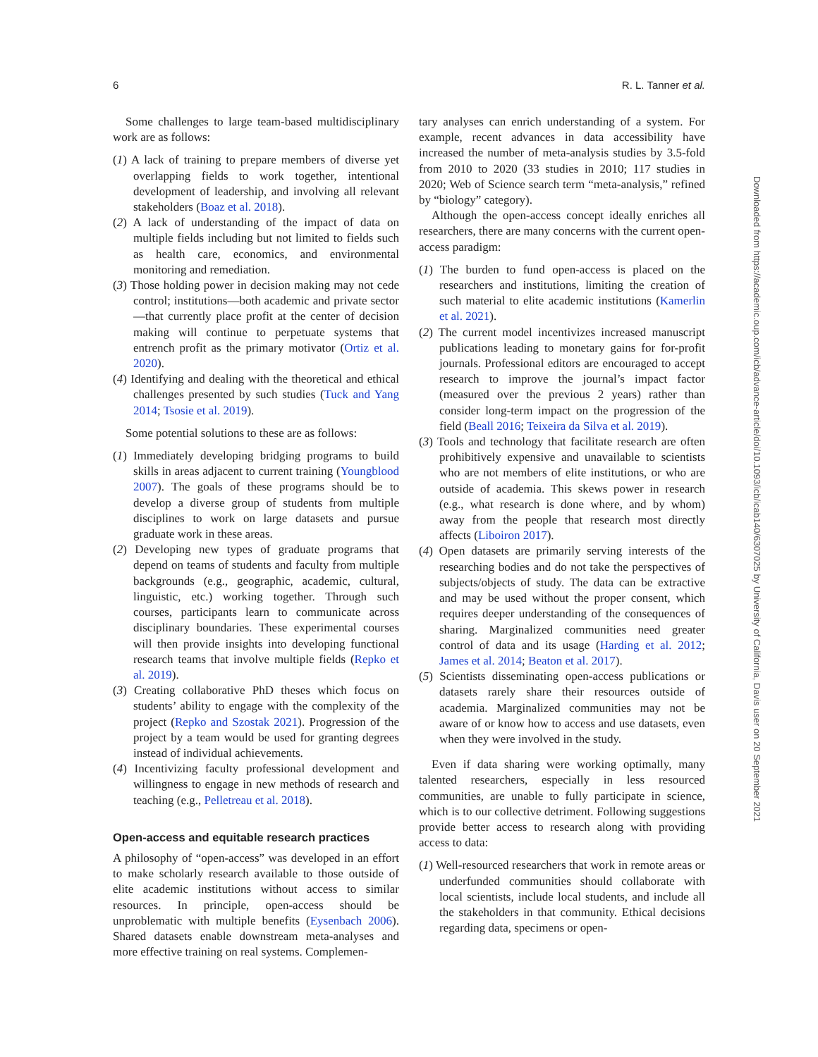6 R. L. Tanner et al.
Some challenges to large team-based multidisciplinary work are as follows:
(1) A lack of training to prepare members of diverse yet overlapping fields to work together, intentional development of leadership, and involving all relevant stakeholders (Boaz et al. 2018).
(2) A lack of understanding of the impact of data on multiple fields including but not limited to fields such as health care, economics, and environmental monitoring and remediation.
(3) Those holding power in decision making may not cede control; institutions—both academic and private sector—that currently place profit at the center of decision making will continue to perpetuate systems that entrench profit as the primary motivator (Ortiz et al. 2020).
(4) Identifying and dealing with the theoretical and ethical challenges presented by such studies (Tuck and Yang 2014; Tsosie et al. 2019).
Some potential solutions to these are as follows:
(1) Immediately developing bridging programs to build skills in areas adjacent to current training (Youngblood 2007). The goals of these programs should be to develop a diverse group of students from multiple disciplines to work on large datasets and pursue graduate work in these areas.
(2) Developing new types of graduate programs that depend on teams of students and faculty from multiple backgrounds (e.g., geographic, academic, cultural, linguistic, etc.) working together. Through such courses, participants learn to communicate across disciplinary boundaries. These experimental courses will then provide insights into developing functional research teams that involve multiple fields (Repko et al. 2019).
(3) Creating collaborative PhD theses which focus on students’ ability to engage with the complexity of the project (Repko and Szostak 2021). Progression of the project by a team would be used for granting degrees instead of individual achievements.
(4) Incentivizing faculty professional development and willingness to engage in new methods of research and teaching (e.g., Pelletreau et al. 2018).
Open-access and equitable research practices
A philosophy of “open-access” was developed in an effort to make scholarly research available to those outside of elite academic institutions without access to similar resources. In principle, open-access should be unproblematic with multiple benefits (Eysenbach 2006). Shared datasets enable downstream meta-analyses and more effective training on real systems. Complemen-
tary analyses can enrich understanding of a system. For example, recent advances in data accessibility have increased the number of meta-analysis studies by 3.5-fold from 2010 to 2020 (33 studies in 2010; 117 studies in 2020; Web of Science search term “meta-analysis,” refined by “biology” category).
Although the open-access concept ideally enriches all researchers, there are many concerns with the current open-access paradigm:
(1) The burden to fund open-access is placed on the researchers and institutions, limiting the creation of such material to elite academic institutions (Kamerlin et al. 2021).
(2) The current model incentivizes increased manuscript publications leading to monetary gains for for-profit journals. Professional editors are encouraged to accept research to improve the journal’s impact factor (measured over the previous 2 years) rather than consider long-term impact on the progression of the field (Beall 2016; Teixeira da Silva et al. 2019).
(3) Tools and technology that facilitate research are often prohibitively expensive and unavailable to scientists who are not members of elite institutions, or who are outside of academia. This skews power in research (e.g., what research is done where, and by whom) away from the people that research most directly affects (Liboiron 2017).
(4) Open datasets are primarily serving interests of the researching bodies and do not take the perspectives of subjects/objects of study. The data can be extractive and may be used without the proper consent, which requires deeper understanding of the consequences of sharing. Marginalized communities need greater control of data and its usage (Harding et al. 2012; James et al. 2014; Beaton et al. 2017).
(5) Scientists disseminating open-access publications or datasets rarely share their resources outside of academia. Marginalized communities may not be aware of or know how to access and use datasets, even when they were involved in the study.
Even if data sharing were working optimally, many talented researchers, especially in less resourced communities, are unable to fully participate in science, which is to our collective detriment. Following suggestions provide better access to research along with providing access to data:
(1) Well-resourced researchers that work in remote areas or underfunded communities should collaborate with local scientists, include local students, and include all the stakeholders in that community. Ethical decisions regarding data, specimens or open-
Downloaded from https://academic.oup.com/icb/advance-article/doi/10.1093/icb/icab140/6307025 by University of California, Davis user on 20 September 2021